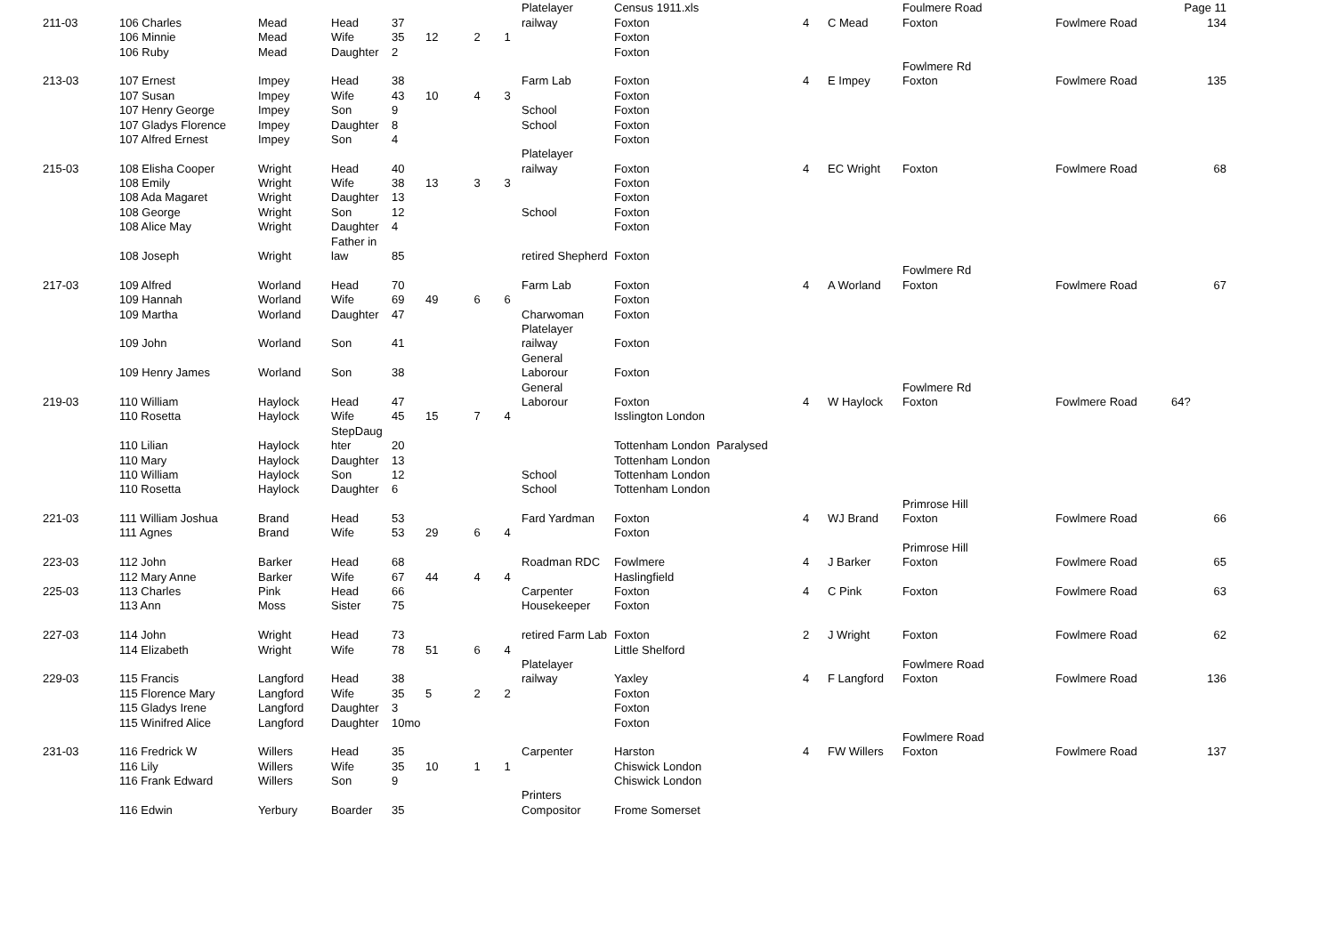| | | | | | | | | Platelayer | Census 1911.xls | | | Foulmere Road | | Page 11 |
| 211-03 | 106 Charles | Mead | Head | 37 | | | | railway | Foxton | 4 | C Mead | Foxton | Fowlmere Road | 134 |
| | 106 Minnie | Mead | Wife | 35 | 12 | 2 | 1 | | Foxton | | | | | |
| | 106 Ruby | Mead | Daughter | 2 | | | | | Foxton | | | | | |
| | | | | | | | | | | | | Fowlmere Rd | | |
| 213-03 | 107 Ernest | Impey | Head | 38 | | | | Farm Lab | Foxton | 4 | E Impey | Foxton | Fowlmere Road | 135 |
| | 107 Susan | Impey | Wife | 43 | 10 | 4 | 3 | | Foxton | | | | | |
| | 107 Henry George | Impey | Son | 9 | | | | School | Foxton | | | | | |
| | 107 Gladys Florence | Impey | Daughter | 8 | | | | School | Foxton | | | | | |
| | 107 Alfred Ernest | Impey | Son | 4 | | | | | Foxton | | | | | |
| | | | | | | | | Platelayer | | | | | | |
| 215-03 | 108 Elisha Cooper | Wright | Head | 40 | | | | railway | Foxton | 4 | EC Wright | Foxton | Fowlmere Road | 68 |
| | 108 Emily | Wright | Wife | 38 | 13 | 3 | 3 | | Foxton | | | | | |
| | 108 Ada Magaret | Wright | Daughter | 13 | | | | | Foxton | | | | | |
| | 108 George | Wright | Son | 12 | | | | School | Foxton | | | | | |
| | 108 Alice May | Wright | Daughter | 4 | | | | | Foxton | | | | | |
| | | | Father in | | | | | | | | | | | |
| | 108 Joseph | Wright | law | 85 | | | | retired Shepherd | Foxton | | | | | |
| | | | | | | | | | | | | Fowlmere Rd | | |
| 217-03 | 109 Alfred | Worland | Head | 70 | | | | Farm Lab | Foxton | 4 | A Worland | Foxton | Fowlmere Road | 67 |
| | 109 Hannah | Worland | Wife | 69 | 49 | 6 | 6 | | Foxton | | | | | |
| | 109 Martha | Worland | Daughter | 47 | | | | Charwoman | Foxton | | | | | |
| | | | | | | | | Platelayer | | | | | | |
| | 109 John | Worland | Son | 41 | | | | railway | Foxton | | | | | |
| | | | | | | | | General | | | | | | |
| | 109 Henry James | Worland | Son | 38 | | | | Laborour | Foxton | | | | | |
| | | | | | | | | General | | | | Fowlmere Rd | | |
| 219-03 | 110 William | Haylock | Head | 47 | | | | Laborour | Foxton | 4 | W Haylock | Foxton | Fowlmere Road | 64? |
| | 110 Rosetta | Haylock | Wife | 45 | 15 | 7 | 4 | | Isslington London | | | | | |
| | | | StepDaug | | | | | | | | | | | |
| | 110 Lilian | Haylock | hter | 20 | | | | | Tottenham London Paralysed | | | | | |
| | 110 Mary | Haylock | Daughter | 13 | | | | | Tottenham London | | | | | |
| | 110 William | Haylock | Son | 12 | | | | School | Tottenham London | | | | | |
| | 110 Rosetta | Haylock | Daughter | 6 | | | | School | Tottenham London | | | | | |
| | | | | | | | | | | | | Primrose Hill | | |
| 221-03 | 111 William Joshua | Brand | Head | 53 | | | | Fard Yardman | Foxton | 4 | WJ Brand | Foxton | Fowlmere Road | 66 |
| | 111 Agnes | Brand | Wife | 53 | 29 | 6 | 4 | | Foxton | | | | | |
| | | | | | | | | | | | | Primrose Hill | | |
| 223-03 | 112 John | Barker | Head | 68 | | | | Roadman RDC | Fowlmere | 4 | J Barker | Foxton | Fowlmere Road | 65 |
| | 112 Mary Anne | Barker | Wife | 67 | 44 | 4 | 4 | | Haslingfield | | | | | |
| 225-03 | 113 Charles | Pink | Head | 66 | | | | Carpenter | Foxton | 4 | C Pink | Foxton | Fowlmere Road | 63 |
| | 113 Ann | Moss | Sister | 75 | | | | Housekeeper | Foxton | | | | | |
| 227-03 | 114 John | Wright | Head | 73 | | | | retired Farm Lab | Foxton | 2 | J Wright | Foxton | Fowlmere Road | 62 |
| | 114 Elizabeth | Wright | Wife | 78 | 51 | 6 | 4 | | Little Shelford | | | | | |
| | | | | | | | | Platelayer | | | | Fowlmere Road | | |
| 229-03 | 115 Francis | Langford | Head | 38 | | | | railway | Yaxley | 4 | F Langford | Foxton | Fowlmere Road | 136 |
| | 115 Florence Mary | Langford | Wife | 35 | 5 | 2 | 2 | | Foxton | | | | | |
| | 115 Gladys Irene | Langford | Daughter | 3 | | | | | Foxton | | | | | |
| | 115 Winifred Alice | Langford | Daughter | 10mo | | | | | Foxton | | | | | |
| | | | | | | | | | | | | Fowlmere Road | | |
| 231-03 | 116 Fredrick W | Willers | Head | 35 | | | | Carpenter | Harston | 4 | FW Willers | Foxton | Fowlmere Road | 137 |
| | 116 Lily | Willers | Wife | 35 | 10 | 1 | 1 | | Chiswick London | | | | | |
| | 116 Frank Edward | Willers | Son | 9 | | | | | Chiswick London | | | | | |
| | | | | | | | | Printers | | | | | | |
| | 116 Edwin | Yerbury | Boarder | 35 | | | | Compositor | Frome Somerset | | | | | |